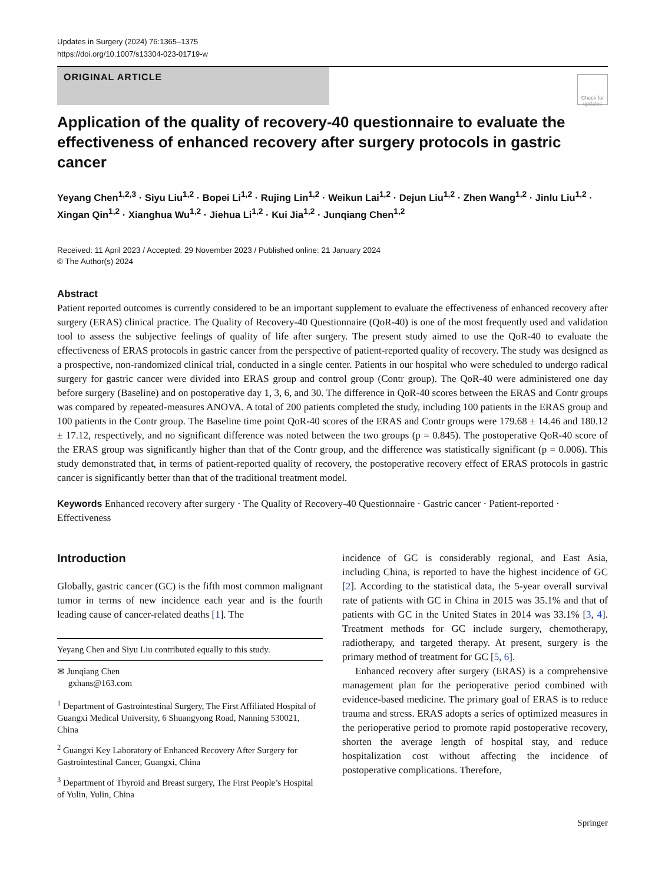Updates in Surgery (2024) 76:1365–1375
https://doi.org/10.1007/s13304-023-01719-w
ORIGINAL ARTICLE
Check for updates
Application of the quality of recovery-40 questionnaire to evaluate the effectiveness of enhanced recovery after surgery protocols in gastric cancer
Yeyang Chen<sup>1,2,3</sup> · Siyu Liu<sup>1,2</sup> · Bopei Li<sup>1,2</sup> · Rujing Lin<sup>1,2</sup> · Weikun Lai<sup>1,2</sup> · Dejun Liu<sup>1,2</sup> · Zhen Wang<sup>1,2</sup> · Jinlu Liu<sup>1,2</sup> · Xingan Qin<sup>1,2</sup> · Xianghua Wu<sup>1,2</sup> · Jiehua Li<sup>1,2</sup> · Kui Jia<sup>1,2</sup> · Junqiang Chen<sup>1,2</sup>
Received: 11 April 2023 / Accepted: 29 November 2023 / Published online: 21 January 2024
© The Author(s) 2024
Abstract
Patient reported outcomes is currently considered to be an important supplement to evaluate the effectiveness of enhanced recovery after surgery (ERAS) clinical practice. The Quality of Recovery-40 Questionnaire (QoR-40) is one of the most frequently used and validation tool to assess the subjective feelings of quality of life after surgery. The present study aimed to use the QoR-40 to evaluate the effectiveness of ERAS protocols in gastric cancer from the perspective of patient-reported quality of recovery. The study was designed as a prospective, non-randomized clinical trial, conducted in a single center. Patients in our hospital who were scheduled to undergo radical surgery for gastric cancer were divided into ERAS group and control group (Contr group). The QoR-40 were administered one day before surgery (Baseline) and on postoperative day 1, 3, 6, and 30. The difference in QoR-40 scores between the ERAS and Contr groups was compared by repeated-measures ANOVA. A total of 200 patients completed the study, including 100 patients in the ERAS group and 100 patients in the Contr group. The Baseline time point QoR-40 scores of the ERAS and Contr groups were 179.68 ± 14.46 and 180.12 ± 17.12, respectively, and no significant difference was noted between the two groups (p = 0.845). The postoperative QoR-40 score of the ERAS group was significantly higher than that of the Contr group, and the difference was statistically significant (p = 0.006). This study demonstrated that, in terms of patient-reported quality of recovery, the postoperative recovery effect of ERAS protocols in gastric cancer is significantly better than that of the traditional treatment model.
Keywords Enhanced recovery after surgery · The Quality of Recovery-40 Questionnaire · Gastric cancer · Patient-reported · Effectiveness
Introduction
Globally, gastric cancer (GC) is the fifth most common malignant tumor in terms of new incidence each year and is the fourth leading cause of cancer-related deaths [1]. The
Yeyang Chen and Siyu Liu contributed equally to this study.
✉ Junqiang Chen
gxhans@163.com
<sup>1</sup> Department of Gastrointestinal Surgery, The First Affiliated Hospital of Guangxi Medical University, 6 Shuangyong Road, Nanning 530021, China
<sup>2</sup> Guangxi Key Laboratory of Enhanced Recovery After Surgery for Gastrointestinal Cancer, Guangxi, China
<sup>3</sup> Department of Thyroid and Breast surgery, The First People’s Hospital of Yulin, Yulin, China
incidence of GC is considerably regional, and East Asia, including China, is reported to have the highest incidence of GC [2]. According to the statistical data, the 5-year overall survival rate of patients with GC in China in 2015 was 35.1% and that of patients with GC in the United States in 2014 was 33.1% [3, 4]. Treatment methods for GC include surgery, chemotherapy, radiotherapy, and targeted therapy. At present, surgery is the primary method of treatment for GC [5, 6].
Enhanced recovery after surgery (ERAS) is a comprehensive management plan for the perioperative period combined with evidence-based medicine. The primary goal of ERAS is to reduce trauma and stress. ERAS adopts a series of optimized measures in the perioperative period to promote rapid postoperative recovery, shorten the average length of hospital stay, and reduce hospitalization cost without affecting the incidence of postoperative complications. Therefore,
Springer